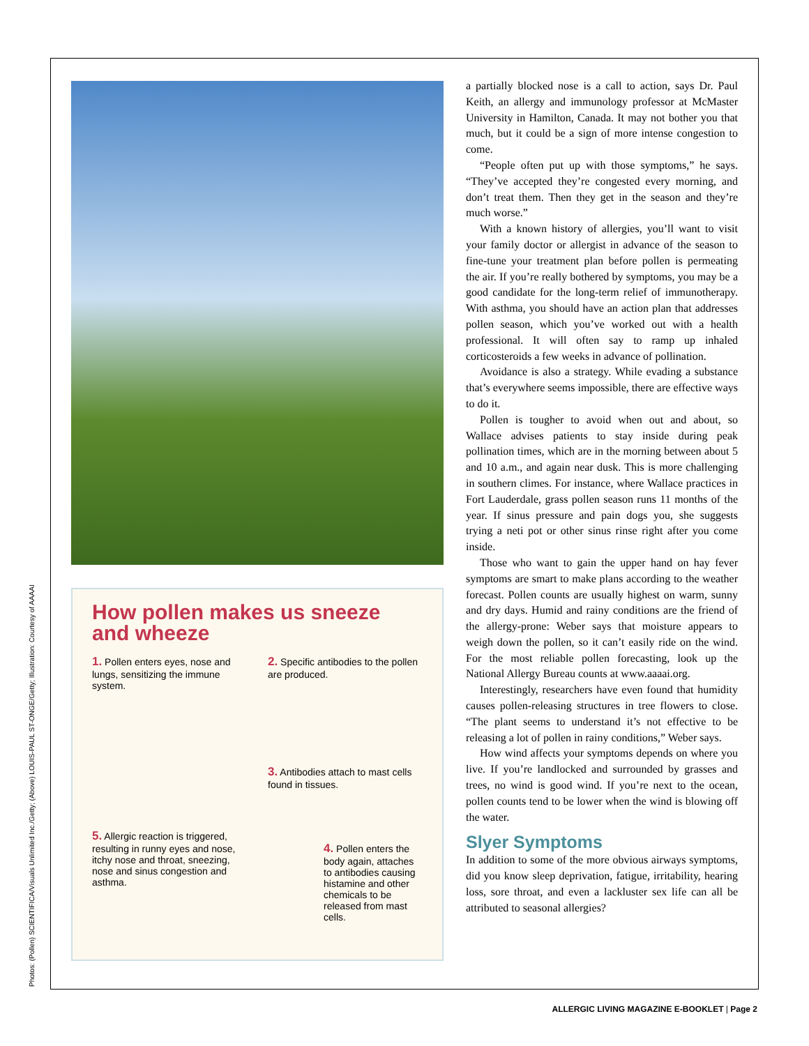Photos: (Pollen) SCIENTIFICA/Visuals Unlimited Inc./Getty; (Above) LOUIS-PAUL ST-ONGE/Getty; Illustration: Courtesy of AAAAI
How pollen makes us sneeze and wheeze
1. Pollen enters eyes, nose and lungs, sensitizing the immune system.
2. Specific antibodies to the pollen are produced.
3. Antibodies attach to mast cells found in tissues.
5. Allergic reaction is triggered, resulting in runny eyes and nose, itchy nose and throat, sneezing, nose and sinus congestion and asthma.
4. Pollen enters the body again, attaches to antibodies causing histamine and other chemicals to be released from mast cells.
a partially blocked nose is a call to action, says Dr. Paul Keith, an allergy and immunology professor at McMaster University in Hamilton, Canada. It may not bother you that much, but it could be a sign of more intense congestion to come.
“People often put up with those symptoms,” he says. “They’ve accepted they’re congested every morning, and don’t treat them. Then they get in the season and they’re much worse.”
With a known history of allergies, you’ll want to visit your family doctor or allergist in advance of the season to fine-tune your treatment plan before pollen is permeating the air. If you’re really bothered by symptoms, you may be a good candidate for the long-term relief of immunotherapy. With asthma, you should have an action plan that addresses pollen season, which you’ve worked out with a health professional. It will often say to ramp up inhaled corticosteroids a few weeks in advance of pollination.
Avoidance is also a strategy. While evading a substance that’s everywhere seems impossible, there are effective ways to do it.
Pollen is tougher to avoid when out and about, so Wallace advises patients to stay inside during peak pollination times, which are in the morning between about 5 and 10 a.m., and again near dusk. This is more challenging in southern climes. For instance, where Wallace practices in Fort Lauderdale, grass pollen season runs 11 months of the year. If sinus pressure and pain dogs you, she suggests trying a neti pot or other sinus rinse right after you come inside.
Those who want to gain the upper hand on hay fever symptoms are smart to make plans according to the weather forecast. Pollen counts are usually highest on warm, sunny and dry days. Humid and rainy conditions are the friend of the allergy-prone: Weber says that moisture appears to weigh down the pollen, so it can’t easily ride on the wind. For the most reliable pollen forecasting, look up the National Allergy Bureau counts at www.aaaai.org.
Interestingly, researchers have even found that humidity causes pollen-releasing structures in tree flowers to close. “The plant seems to understand it’s not effective to be releasing a lot of pollen in rainy conditions,” Weber says.
How wind affects your symptoms depends on where you live. If you’re landlocked and surrounded by grasses and trees, no wind is good wind. If you’re next to the ocean, pollen counts tend to be lower when the wind is blowing off the water.
Slyer Symptoms
In addition to some of the more obvious airways symptoms, did you know sleep deprivation, fatigue, irritability, hearing loss, sore throat, and even a lackluster sex life can all be attributed to seasonal allergies?
ALLERGIC LIVING MAGAZINE E-BOOKLET | Page 2